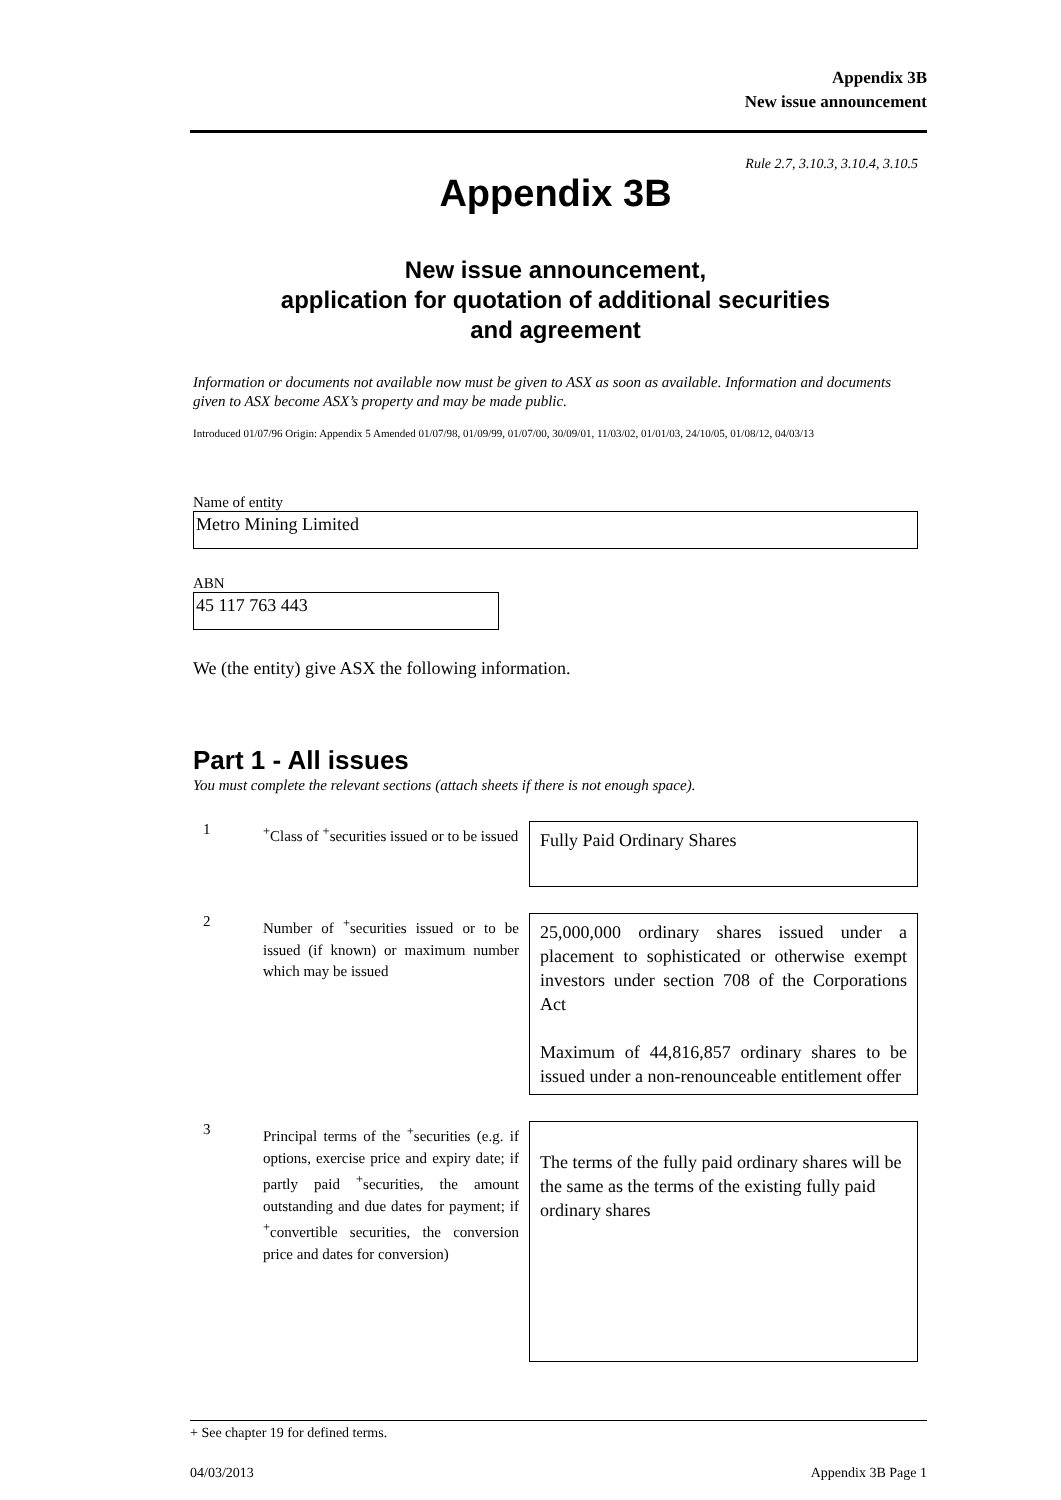Appendix 3B
New issue announcement
Rule 2.7, 3.10.3, 3.10.4, 3.10.5
Appendix 3B
New issue announcement,
application for quotation of additional securities
and agreement
Information or documents not available now must be given to ASX as soon as available. Information and documents given to ASX become ASX’s property and may be made public.
Introduced 01/07/96 Origin: Appendix 5 Amended 01/07/98, 01/09/99, 01/07/00, 30/09/01, 11/03/02, 01/01/03, 24/10/05, 01/08/12, 04/03/13
Name of entity
Metro Mining Limited
ABN
45 117 763 443
We (the entity) give ASX the following information.
Part 1 - All issues
You must complete the relevant sections (attach sheets if there is not enough space).
1
<sup>+</sup>Class of <sup>+</sup>securities issued or to be issued
Fully Paid Ordinary Shares
2
Number of <sup>+</sup>securities issued or to be issued (if known) or maximum number which may be issued
25,000,000 ordinary shares issued under a placement to sophisticated or otherwise exempt investors under section 708 of the Corporations Act
Maximum of 44,816,857 ordinary shares to be issued under a non-renounceable entitlement offer
3
Principal terms of the <sup>+</sup>securities (e.g. if options, exercise price and expiry date; if partly paid <sup>+</sup>securities, the amount outstanding and due dates for payment; if <sup>+</sup>convertible securities, the conversion price and dates for conversion)
The terms of the fully paid ordinary shares will be the same as the terms of the existing fully paid ordinary shares
+ See chapter 19 for defined terms.
04/03/2013 Appendix 3B Page 1